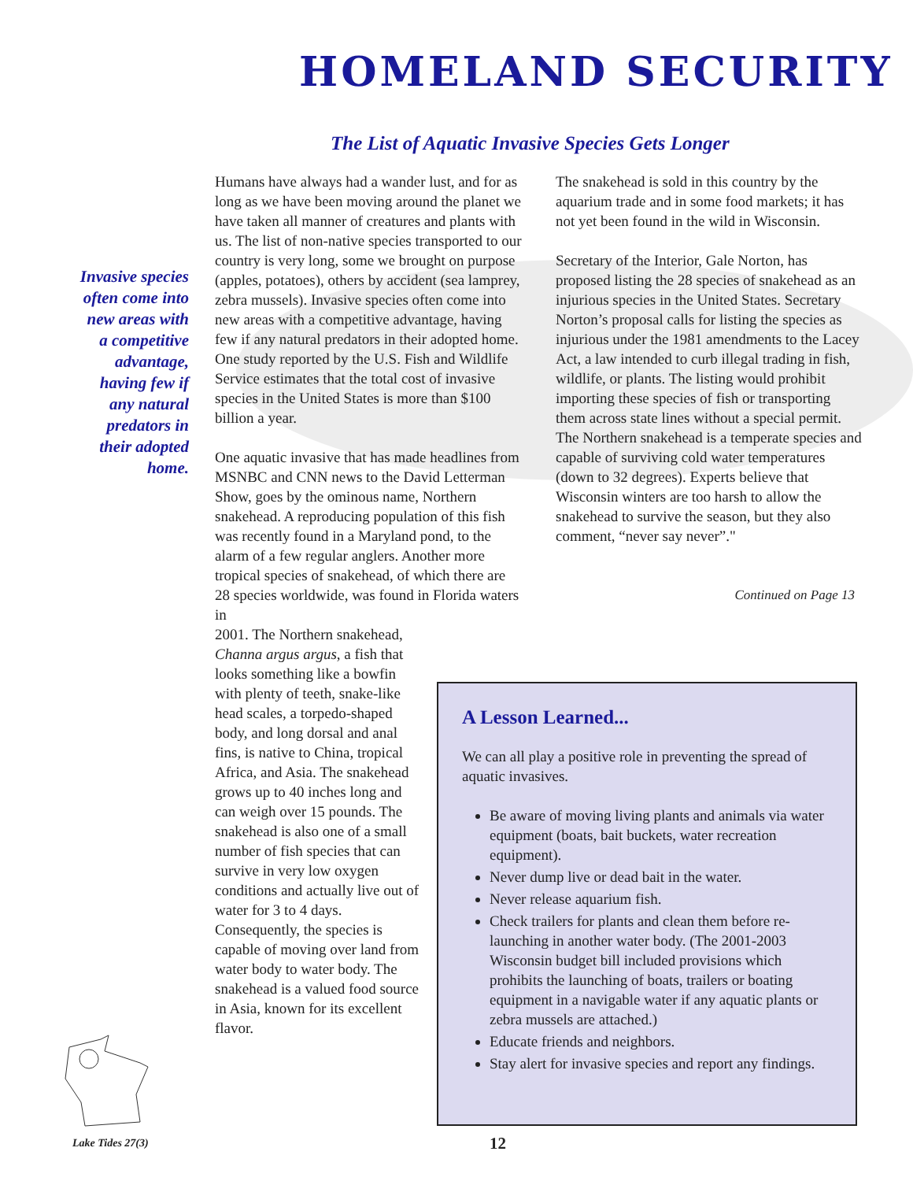HOMELAND SECURITY
The List of Aquatic Invasive Species Gets Longer
Invasive species often come into new areas with a competitive advantage, having few if any natural predators in their adopted home.
Humans have always had a wander lust, and for as long as we have been moving around the planet we have taken all manner of creatures and plants with us. The list of non-native species transported to our country is very long, some we brought on purpose (apples, potatoes), others by accident (sea lamprey, zebra mussels). Invasive species often come into new areas with a competitive advantage, having few if any natural predators in their adopted home. One study reported by the U.S. Fish and Wildlife Service estimates that the total cost of invasive species in the United States is more than $100 billion a year.
One aquatic invasive that has made headlines from MSNBC and CNN news to the David Letterman Show, goes by the ominous name, Northern snakehead. A reproducing population of this fish was recently found in a Maryland pond, to the alarm of a few regular anglers. Another more tropical species of snakehead, of which there are 28 species worldwide, was found in Florida waters in
2001. The Northern snakehead, Channa argus argus, a fish that looks something like a bowfin with plenty of teeth, snake-like head scales, a torpedo-shaped body, and long dorsal and anal fins, is native to China, tropical Africa, and Asia. The snakehead grows up to 40 inches long and can weigh over 15 pounds. The snakehead is also one of a small number of fish species that can survive in very low oxygen conditions and actually live out of water for 3 to 4 days. Consequently, the species is capable of moving over land from water body to water body. The snakehead is a valued food source in Asia, known for its excellent flavor.
The snakehead is sold in this country by the aquarium trade and in some food markets; it has not yet been found in the wild in Wisconsin.
Secretary of the Interior, Gale Norton, has proposed listing the 28 species of snakehead as an injurious species in the United States. Secretary Norton’s proposal calls for listing the species as injurious under the 1981 amendments to the Lacey Act, a law intended to curb illegal trading in fish, wildlife, or plants. The listing would prohibit importing these species of fish or transporting them across state lines without a special permit. The Northern snakehead is a temperate species and capable of surviving cold water temperatures (down to 32 degrees). Experts believe that Wisconsin winters are too harsh to allow the snakehead to survive the season, but they also comment, “never say never”."
Continued on Page 13
A Lesson Learned...
We can all play a positive role in preventing the spread of aquatic invasives.
Be aware of moving living plants and animals via water equipment (boats, bait buckets, water recreation equipment).
Never dump live or dead bait in the water.
Never release aquarium fish.
Check trailers for plants and clean them before re-launching in another water body. (The 2001-2003 Wisconsin budget bill included provisions which prohibits the launching of boats, trailers or boating equipment in a navigable water if any aquatic plants or zebra mussels are attached.)
Educate friends and neighbors.
Stay alert for invasive species and report any findings.
Lake Tides 27(3) 12